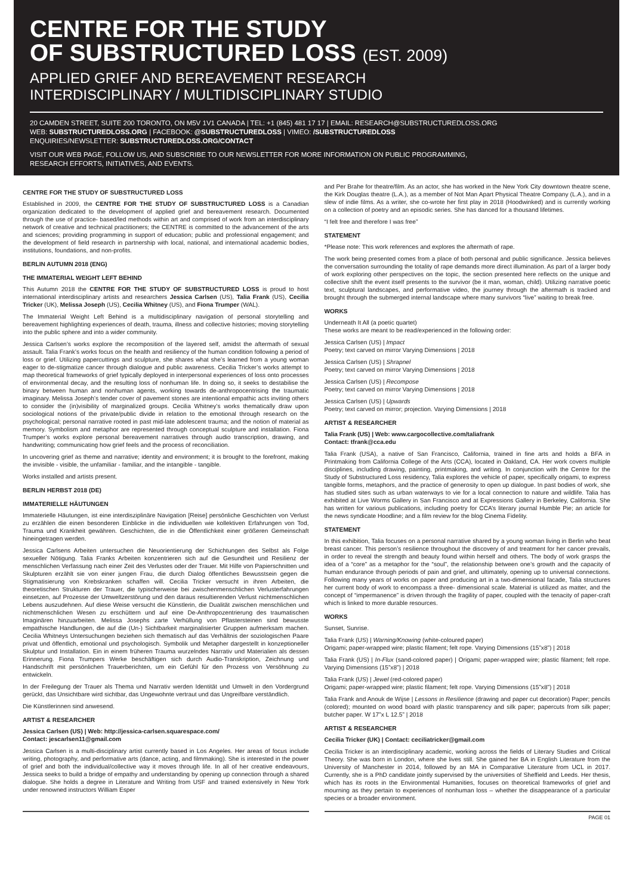CENTRE FOR THE STUDY
OF SUBSTRUCTURED LOSS (EST. 2009)
APPLIED GRIEF AND BEREAVEMENT RESEARCH
INTERDISCIPLINARY / MULTIDISCIPLINARY STUDIO
20 CAMDEN STREET, SUITE 200 TORONTO, ON M5V 1V1 CANADA | TEL: +1 (845) 481 17 17 | EMAIL: RESEARCH@SUBSTRUCTUREDLOSS.ORG
WEB: SUBSTRUCTUREDLOSS.ORG | FACEBOOK: @SUBSTRUCTUREDLOSS | VIMEO: /SUBSTRUCTUREDLOSS
ENQUIRIES/NEWSLETTER: SUBSTRUCTUREDLOSS.ORG/CONTACT
VISIT OUR WEB PAGE, FOLLOW US, AND SUBSCRIBE TO OUR NEWSLETTER FOR MORE INFORMATION ON PUBLIC PROGRAMMING,
RESEARCH EFFORTS, INITIATIVES, AND EVENTS.
CENTRE FOR THE STUDY OF SUBSTRUCTURED LOSS
Established in 2009, the CENTRE FOR THE STUDY OF SUBSTRUCTURED LOSS is a Canadian organization dedicated to the development of applied grief and bereavement research. Documented through the use of practice- based/led methods within art and comprised of work from an interdisciplinary network of creative and technical practitioners; the CENTRE is committed to the advancement of the arts and sciences; providing programming in support of education; public and professional engagement; and the development of field research in partnership with local, national, and international academic bodies, institutions, foundations, and non-profits.
BERLIN AUTUMN 2018 (ENG)
THE IMMATERIAL WEIGHT LEFT BEHIND
This Autumn 2018 the CENTRE FOR THE STUDY OF SUBSTRUCTURED LOSS is proud to host international interdisciplinary artists and researchers Jessica Carlsen (US), Talia Frank (US), Cecilia Tricker (UK), Melissa Joseph (US), Cecilia Whitney (US), and Fiona Trumper (WAL).
The Immaterial Weight Left Behind is a multidisciplinary navigation of personal storytelling and bereavement highlighting experiences of death, trauma, illness and collective histories; moving storytelling into the public sphere and into a wider community.
Jessica Carlsen’s works explore the recomposition of the layered self, amidst the aftermath of sexual assault. Talia Frank’s works focus on the health and resiliency of the human condition following a period of loss or grief. Utilizing papercuttings and sculpture, she shares what she’s learned from a young woman eager to de-stigmatize cancer through dialogue and public awareness. Cecilia Tricker’s works attempt to map theoretical frameworks of grief typically deployed in interpersonal experiences of loss onto processes of environmental decay, and the resulting loss of nonhuman life. In doing so, it seeks to destabilise the binary between human and nonhuman agents, working towards de-anthropocentrising the traumatic imaginary. Melissa Joseph’s tender cover of pavement stones are intentional empathic acts inviting others to consider the (in)visibility of marginalized groups. Cecilia Whitney’s works thematically draw upon sociological notions of the private/public divide in relation to the emotional through research on the psychological; personal narrative rooted in past mid-late adolescent trauma; and the notion of material as memory. Symbolism and metaphor are represented through conceptual sculpture and installation. Fiona Trumper’s works explore personal bereavement narratives through audio transcription, drawing, and handwriting; communicating how grief feels and the process of reconciliation.
In uncovering grief as theme and narrative; identity and environment; it is brought to the forefront, making the invisible - visible, the unfamiliar - familiar, and the intangible - tangible.
Works installed and artists present.
BERLIN HERBST 2018 (DE)
IMMATERIELLE HÄUTUNGEN
Immaterielle Häutungen, ist eine interdisziplinäre Navigation [Reise] persönliche Geschichten von Verlust zu erzählen die einen besonderen Einblicke in die individuellen wie kollektiven Erfahrungen von Tod, Trauma und Krankheit gewähren. Geschichten, die in die Öffentlichkeit einer größeren Gemeinschaft hineingetragen werden.
Jessica Carlsens Arbeiten untersuchen die Neuorientierung der Schichtungen des Selbst als Folge sexueller Nötigung. Talia Franks Arbeiten konzentrieren sich auf die Gesundheit und Resilienz der menschlichen Verfassung nach einer Zeit des Verlustes oder der Trauer. Mit Hilfe von Papierschnitten und Skulpturen erzählt sie von einer jungen Frau, die durch Dialog öffentliches Bewusstsein gegen die Stigmatisierung von Krebskranken schaffen will. Cecilia Tricker versucht in ihren Arbeiten, die theoretischen Strukturen der Trauer, die typischerweise bei zwischenmenschlichen Verlusterfahrungen einsetzen, auf Prozesse der Umweltzerstörung und den daraus resultierenden Verlust nichtmenschlichen Lebens auszudehnen. Auf diese Weise versucht die Künstlerin, die Dualität zwischen menschlichen und nichtmenschlichen Wesen zu erschüttern und auf eine De-Anthropozentrierung des traumatischen Imaginären hinzuarbeiten. Melissa Josephs zarte Verhüllung von Pflastersteinen sind bewusste empathische Handlungen, die auf die (Un-) Sichtbarkeit marginalisierter Gruppen aufmerksam machen. Cecilia Whitneys Untersuchungen beziehen sich thematisch auf das Verhältnis der soziologischen Paare privat und öffentlich, emotional und psychologisch. Symbolik und Metapher dargestellt in konzeptioneller Skulptur und Installation. Ein in einem früheren Trauma wurzelndes Narrativ und Materialien als dessen Erinnerung. Fiona Trumpers Werke beschäftigen sich durch Audio-Transkription, Zeichnung und Handschrift mit persönlichen Trauerberichten, um ein Gefühl für den Prozess von Versöhnung zu entwickeln.
In der Freilegung der Trauer als Thema und Narrativ werden Identität und Umwelt in den Vordergrund gerückt, das Unsichtbare wird sichtbar, das Ungewohnte vertraut und das Ungreifbare verständlich.
Die Künstlerinnen sind anwesend.
ARTIST & RESEARCHER
Jessica Carlsen (US) | Web: http://jessica-carlsen.squarespace.com/
Contact: jescarlsen11@gmail.com
Jessica Carlsen is a multi-disciplinary artist currently based in Los Angeles. Her areas of focus include writing, photography, and performative arts (dance, acting, and filmmaking). She is interested in the power of grief and both the individual/collective way it moves through life. In all of her creative endeavours, Jessica seeks to build a bridge of empathy and understanding by opening up connection through a shared dialogue. She holds a degree in Literature and Writing from USF and trained extensively in New York under renowned instructors William Esper
and Per Brahe for theatre/film. As an actor, she has worked in the New York City downtown theatre scene, the Kirk Douglas theatre (L.A.), as a member of Not Man Apart Physical Theatre Company (L.A.), and in a slew of indie films. As a writer, she co-wrote her first play in 2018 (Hoodwinked) and is currently working on a collection of poetry and an episodic series. She has danced for a thousand lifetimes.
“I felt free and therefore I was free”
STATEMENT
*Please note: This work references and explores the aftermath of rape.
The work being presented comes from a place of both personal and public significance. Jessica believes the conversation surrounding the totality of rape demands more direct illumination. As part of a larger body of work exploring other perspectives on the topic, the section presented here reflects on the unique and collective shift the event itself presents to the survivor (be it man, woman, child). Utilizing narrative poetic text, sculptural landscapes, and performative video, the journey through the aftermath is tracked and brought through the submerged internal landscape where many survivors “live” waiting to break free.
WORKS
Underneath It All (a poetic quartet)
These works are meant to be read/experienced in the following order:
Jessica Carlsen (US) | Impact
Poetry; text carved on mirror Varying Dimensions | 2018
Jessica Carlsen (US) | Shrapnel
Poetry; text carved on mirror Varying Dimensions | 2018
Jessica Carlsen (US) | Recompose
Poetry; text carved on mirror Varying Dimensions | 2018
Jessica Carlsen (US) | Upwards
Poetry; text carved on mirror; projection. Varying Dimensions | 2018
ARTIST & RESEARCHER
Talia Frank (US) | Web: www.cargocollective.com/taliafrank
Contact: tfrank@cca.edu
Talia Frank (USA), a native of San Francisco, California, trained in fine arts and holds a BFA in Printmaking from California College of the Arts (CCA), located in Oakland, CA. Her work covers multiple disciplines, including drawing, painting, printmaking, and writing. In conjunction with the Centre for the Study of Substructured Loss residency, Talia explores the vehicle of paper, specifically origami, to express tangible forms, metaphors, and the practice of generosity to open up dialogue. In past bodies of work, she has studied sites such as urban waterways to vie for a local connection to nature and wildlife. Talia has exhibited at Live Worms Gallery in San Francisco and at Expressions Gallery in Berkeley, California. She has written for various publications, including poetry for CCA’s literary journal Humble Pie; an article for the news syndicate Hoodline; and a film review for the blog Cinema Fidelity.
STATEMENT
In this exhibition, Talia focuses on a personal narrative shared by a young woman living in Berlin who beat breast cancer. This person’s resilience throughout the discovery of and treatment for her cancer prevails, in order to reveal the strength and beauty found within herself and others. The body of work grasps the idea of a “core” as a metaphor for the “soul”, the relationship between one’s growth and the capacity of human endurance through periods of pain and grief, and ultimately, opening up to universal connections. Following many years of works on paper and producing art in a two-dimensional facade, Talia structures her current body of work to encompass a three- dimensional scale. Material is utilized as matter, and the concept of “impermanence” is driven through the fragility of paper, coupled with the tenacity of paper-craft which is linked to more durable resources.
WORKS
Sunset, Sunrise.
Talia Frank (US) | Warning/Knowing (white-coloured paper)
Origami; paper-wrapped wire; plastic filament; felt rope. Varying Dimensions (15”x8”) | 2018
Talia Frank (US) | In-Flux (sand-colored paper) | Origami; paper-wrapped wire; plastic filament; felt rope. Varying Dimensions (15”x8”) | 2018
Talia Frank (US) | Jewel (red-colored paper)
Origami; paper-wrapped wire; plastic filament; felt rope. Varying Dimensions (15”x8”) | 2018
Talia Frank and Anouk de Wijse | Lessons in Resilience (drawing and paper cut decoration) Paper; pencils (colored); mounted on wood board with plastic transparency and silk paper; papercuts from silk paper; butcher paper. W 17”x L 12.5” | 2018
ARTIST & RESEARCHER
Cecilia Tricker (UK) | Contact: ceciliatricker@gmail.com
Cecilia Tricker is an interdisciplinary academic, working across the fields of Literary Studies and Critical Theory. She was born in London, where she lives still. She gained her BA in English Literature from the University of Manchester in 2014, followed by an MA in Comparative Literature from UCL in 2017. Currently, she is a PhD candidate jointly supervised by the universities of Sheffield and Leeds. Her thesis, which has its roots in the Environmental Humanities, focuses on theoretical frameworks of grief and mourning as they pertain to experiences of nonhuman loss – whether the disappearance of a particular species or a broader environment.
PAGE 01